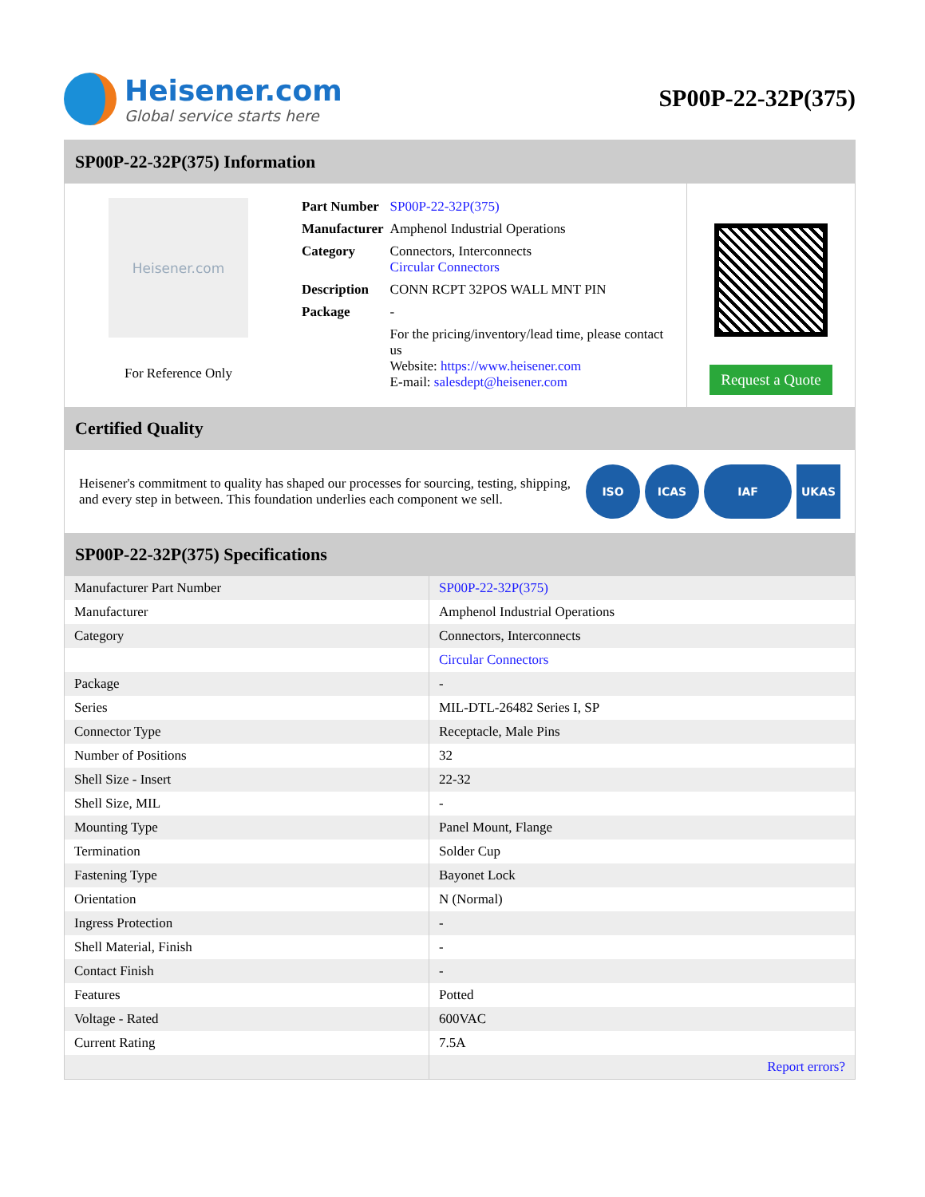Heisener.com
Global service starts here
SP00P-22-32P(375)
SP00P-22-32P(375) Information
Heisener.com
For Reference Only
| Part Number | SP00P-22-32P(375) |
| Manufacturer | Amphenol Industrial Operations |
| Category | Connectors, Interconnects Circular Connectors |
| Description | CONN RCPT 32POS WALL MNT PIN |
| Package | - |
| | For the pricing/inventory/lead time, please contact us Website: https://www.heisener.com E-mail: salesdept@heisener.com |
Request a Quote
Certified Quality
Heisener's commitment to quality has shaped our processes for sourcing, testing, shipping, and every step in between. This foundation underlies each component we sell.
ISO ICAS IAF UKAS
SP00P-22-32P(375) Specifications
| Manufacturer Part Number | SP00P-22-32P(375) |
| Manufacturer | Amphenol Industrial Operations |
| Category | Connectors, Interconnects |
| | Circular Connectors |
| Package | - |
| Series | MIL-DTL-26482 Series I, SP |
| Connector Type | Receptacle, Male Pins |
| Number of Positions | 32 |
| Shell Size - Insert | 22-32 |
| Shell Size, MIL | - |
| Mounting Type | Panel Mount, Flange |
| Termination | Solder Cup |
| Fastening Type | Bayonet Lock |
| Orientation | N (Normal) |
| Ingress Protection | - |
| Shell Material, Finish | - |
| Contact Finish | - |
| Features | Potted |
| Voltage - Rated | 600VAC |
| Current Rating | 7.5A |
| | Report errors? |